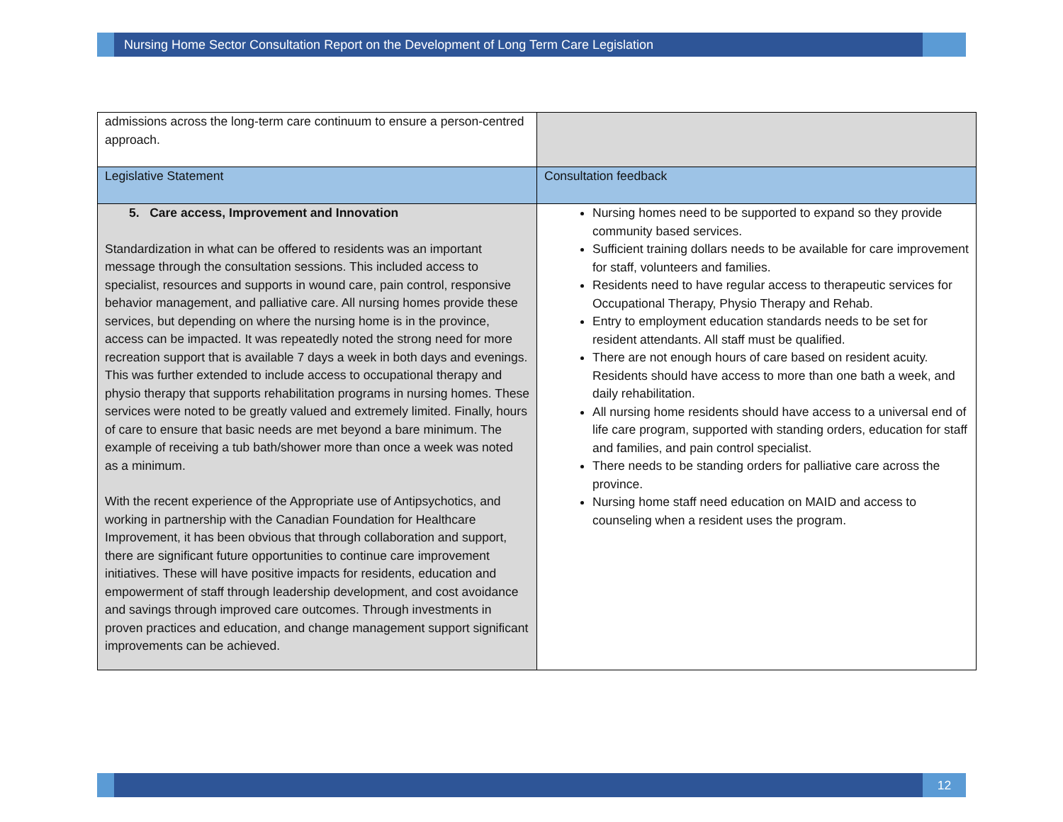Nursing Home Sector Consultation Report on the Development of Long Term Care Legislation
| admissions across the long-term care continuum to ensure a person-centred approach. | |
| Legislative Statement | Consultation feedback |
| 5. Care access, Improvement and Innovation Standardization in what can be offered to residents was an important message through the consultation sessions. This included access to specialist, resources and supports in wound care, pain control, responsive behavior management, and palliative care. All nursing homes provide these services, but depending on where the nursing home is in the province, access can be impacted. It was repeatedly noted the strong need for more recreation support that is available 7 days a week in both days and evenings. This was further extended to include access to occupational therapy and physio therapy that supports rehabilitation programs in nursing homes. These services were noted to be greatly valued and extremely limited. Finally, hours of care to ensure that basic needs are met beyond a bare minimum. The example of receiving a tub bath/shower more than once a week was noted as a minimum. With the recent experience of the Appropriate use of Antipsychotics, and working in partnership with the Canadian Foundation for Healthcare Improvement, it has been obvious that through collaboration and support, there are significant future opportunities to continue care improvement initiatives. These will have positive impacts for residents, education and empowerment of staff through leadership development, and cost avoidance and savings through improved care outcomes. Through investments in proven practices and education, and change management support significant improvements can be achieved. | Nursing homes need to be supported to expand so they provide community based services. Sufficient training dollars needs to be available for care improvement for staff, volunteers and families. Residents need to have regular access to therapeutic services for Occupational Therapy, Physio Therapy and Rehab. Entry to employment education standards needs to be set for resident attendants. All staff must be qualified. There are not enough hours of care based on resident acuity. Residents should have access to more than one bath a week, and daily rehabilitation. All nursing home residents should have access to a universal end of life care program, supported with standing orders, education for staff and families, and pain control specialist. There needs to be standing orders for palliative care across the province. Nursing home staff need education on MAID and access to counseling when a resident uses the program. |
12